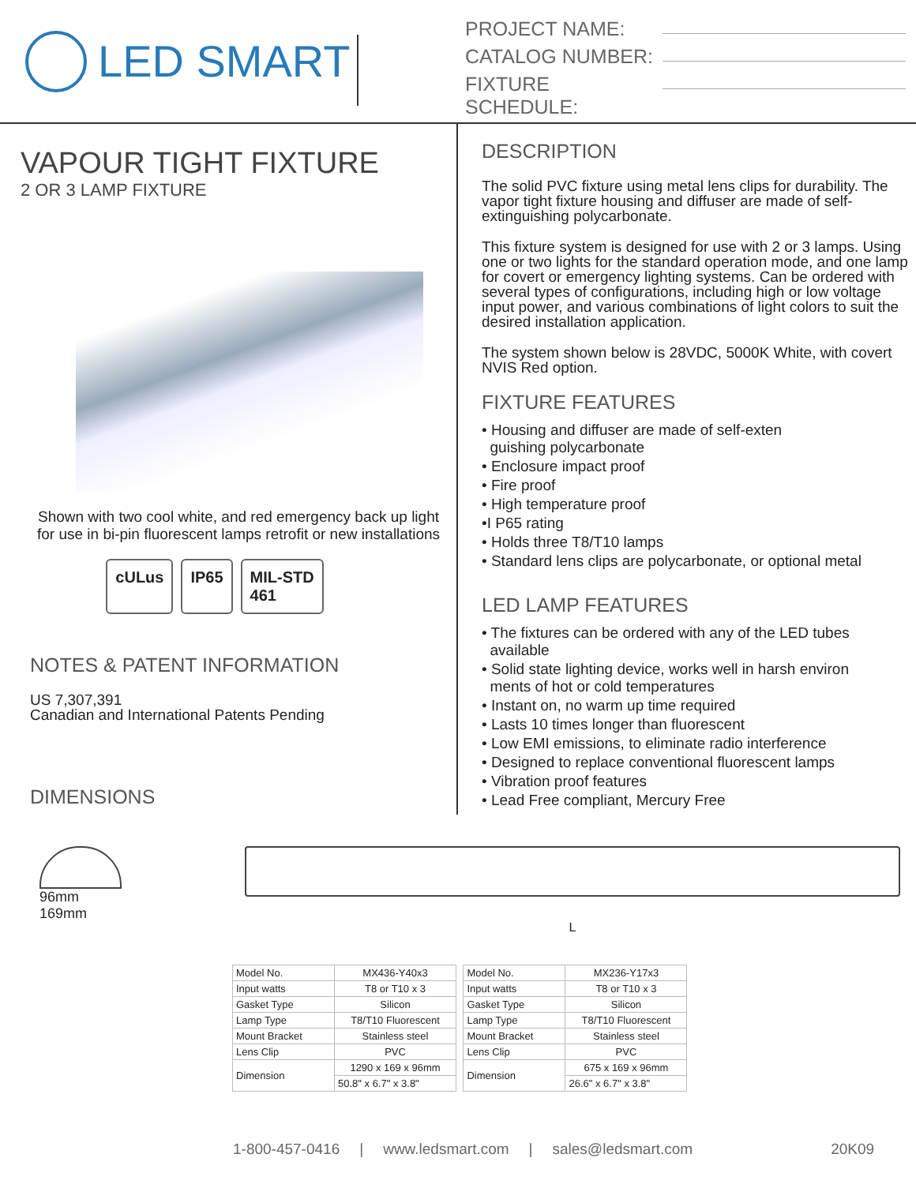LED SMART
PROJECT NAME:
CATALOG NUMBER:
FIXTURE SCHEDULE:
VAPOUR TIGHT FIXTURE
2 OR 3 LAMP FIXTURE
Shown with two cool white, and red emergency back up light
for use in bi-pin fluorescent lamps retrofit or new installations
cULus IP65 MIL-STD
461
NOTES & PATENT INFORMATION
US 7,307,391
Canadian and International Patents Pending
DIMENSIONS
DESCRIPTION
The solid PVC fixture using metal lens clips for durability. The vapor tight fixture housing and diffuser are made of self-extinguishing polycarbonate.
This fixture system is designed for use with 2 or 3 lamps. Using one or two lights for the standard operation mode, and one lamp for covert or emergency lighting systems. Can be ordered with several types of configurations, including high or low voltage input power, and various combinations of light colors to suit the desired installation application.
The system shown below is 28VDC, 5000K White, with covert NVIS Red option.
FIXTURE FEATURES
• Housing and diffuser are made of self-exten
guishing polycarbonate
• Enclosure impact proof
• Fire proof
• High temperature proof
•I P65 rating
• Holds three T8/T10 lamps
• Standard lens clips are polycarbonate, or optional metal
LED LAMP FEATURES
• The fixtures can be ordered with any of the LED tubes
available
• Solid state lighting device, works well in harsh environ
ments of hot or cold temperatures
• Instant on, no warm up time required
• Lasts 10 times longer than fluorescent
• Low EMI emissions, to eliminate radio interference
• Designed to replace conventional fluorescent lamps
• Vibration proof features
• Lead Free compliant, Mercury Free
96mm
169mm
L
| Model No. | MX436-Y40x3 |
| Input watts | T8 or T10 x 3 |
| Gasket Type | Silicon |
| Lamp Type | T8/T10 Fluorescent |
| Mount Bracket | Stainless steel |
| Lens Clip | PVC |
| Dimension | 1290 x 169 x 96mm |
| | 50.8" x 6.7" x 3.8" |
| Model No. | MX236-Y17x3 |
| Input watts | T8 or T10 x 3 |
| Gasket Type | Silicon |
| Lamp Type | T8/T10 Fluorescent |
| Mount Bracket | Stainless steel |
| Lens Clip | PVC |
| Dimension | 675 x 169 x 96mm |
| | 26.6" x 6.7" x 3.8" |
1-800-457-0416 | www.ledsmart.com | sales@ledsmart.com 20K09